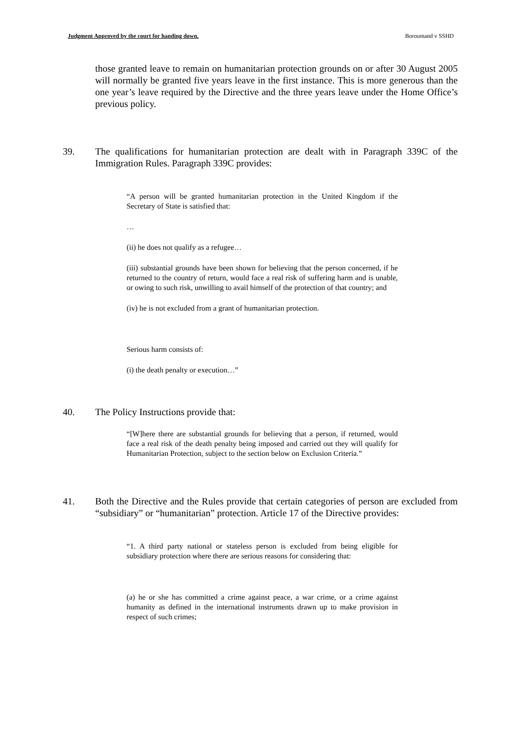Judgment Approved by the court for handing down. Boroumand v SSHD
those granted leave to remain on humanitarian protection grounds on or after 30 August 2005 will normally be granted five years leave in the first instance. This is more generous than the one year’s leave required by the Directive and the three years leave under the Home Office’s previous policy.
39. The qualifications for humanitarian protection are dealt with in Paragraph 339C of the Immigration Rules. Paragraph 339C provides:
“A person will be granted humanitarian protection in the United Kingdom if the Secretary of State is satisfied that:
…
(ii) he does not qualify as a refugee…
(iii) substantial grounds have been shown for believing that the person concerned, if he returned to the country of return, would face a real risk of suffering harm and is unable, or owing to such risk, unwilling to avail himself of the protection of that country; and
(iv) he is not excluded from a grant of humanitarian protection.
Serious harm consists of:
(i) the death penalty or execution…”
40. The Policy Instructions provide that:
“[W]here there are substantial grounds for believing that a person, if returned, would face a real risk of the death penalty being imposed and carried out they will qualify for Humanitarian Protection, subject to the section below on Exclusion Criteria.”
41. Both the Directive and the Rules provide that certain categories of person are excluded from “subsidiary” or “humanitarian” protection. Article 17 of the Directive provides:
“1. A third party national or stateless person is excluded from being eligible for subsidiary protection where there are serious reasons for considering that:
(a) he or she has committed a crime against peace, a war crime, or a crime against humanity as defined in the international instruments drawn up to make provision in respect of such crimes;